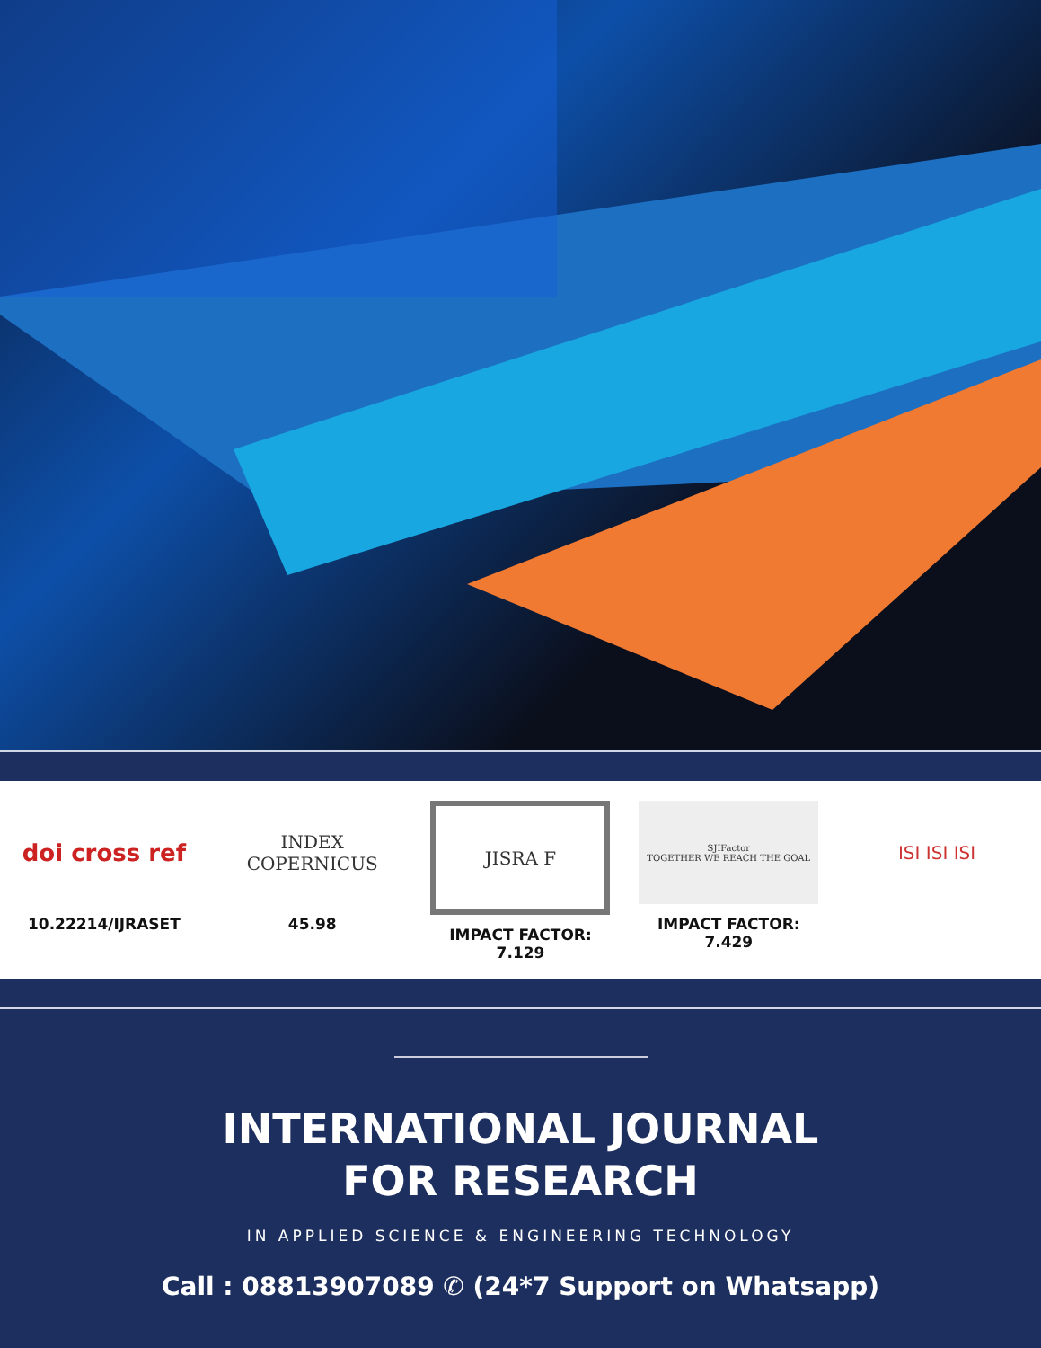doi cross ref
10.22214/IJRASET
INDEX
COPERNICUS
45.98
JISRA F
IMPACT FACTOR:
7.129
SJIFactor
TOGETHER WE REACH THE GOAL
IMPACT FACTOR:
7.429
ISI ISI ISI
INTERNATIONAL JOURNAL
FOR RESEARCH
IN APPLIED SCIENCE & ENGINEERING TECHNOLOGY
Call : 08813907089 ✆ (24*7 Support on Whatsapp)